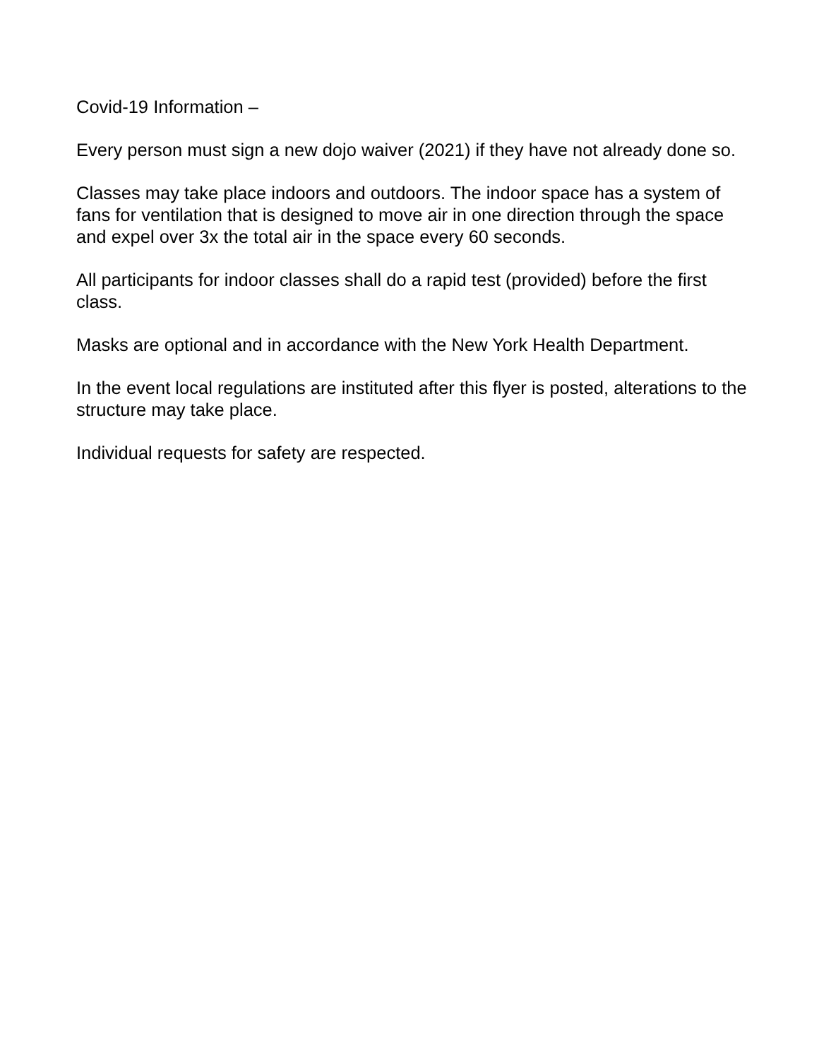Covid-19 Information –
Every person must sign a new dojo waiver (2021) if they have not already done so.
Classes may take place indoors and outdoors. The indoor space has a system of fans for ventilation that is designed to move air in one direction through the space and expel over 3x the total air in the space every 60 seconds.
All participants for indoor classes shall do a rapid test (provided) before the first class.
Masks are optional and in accordance with the New York Health Department.
In the event local regulations are instituted after this flyer is posted, alterations to the structure may take place.
Individual requests for safety are respected.